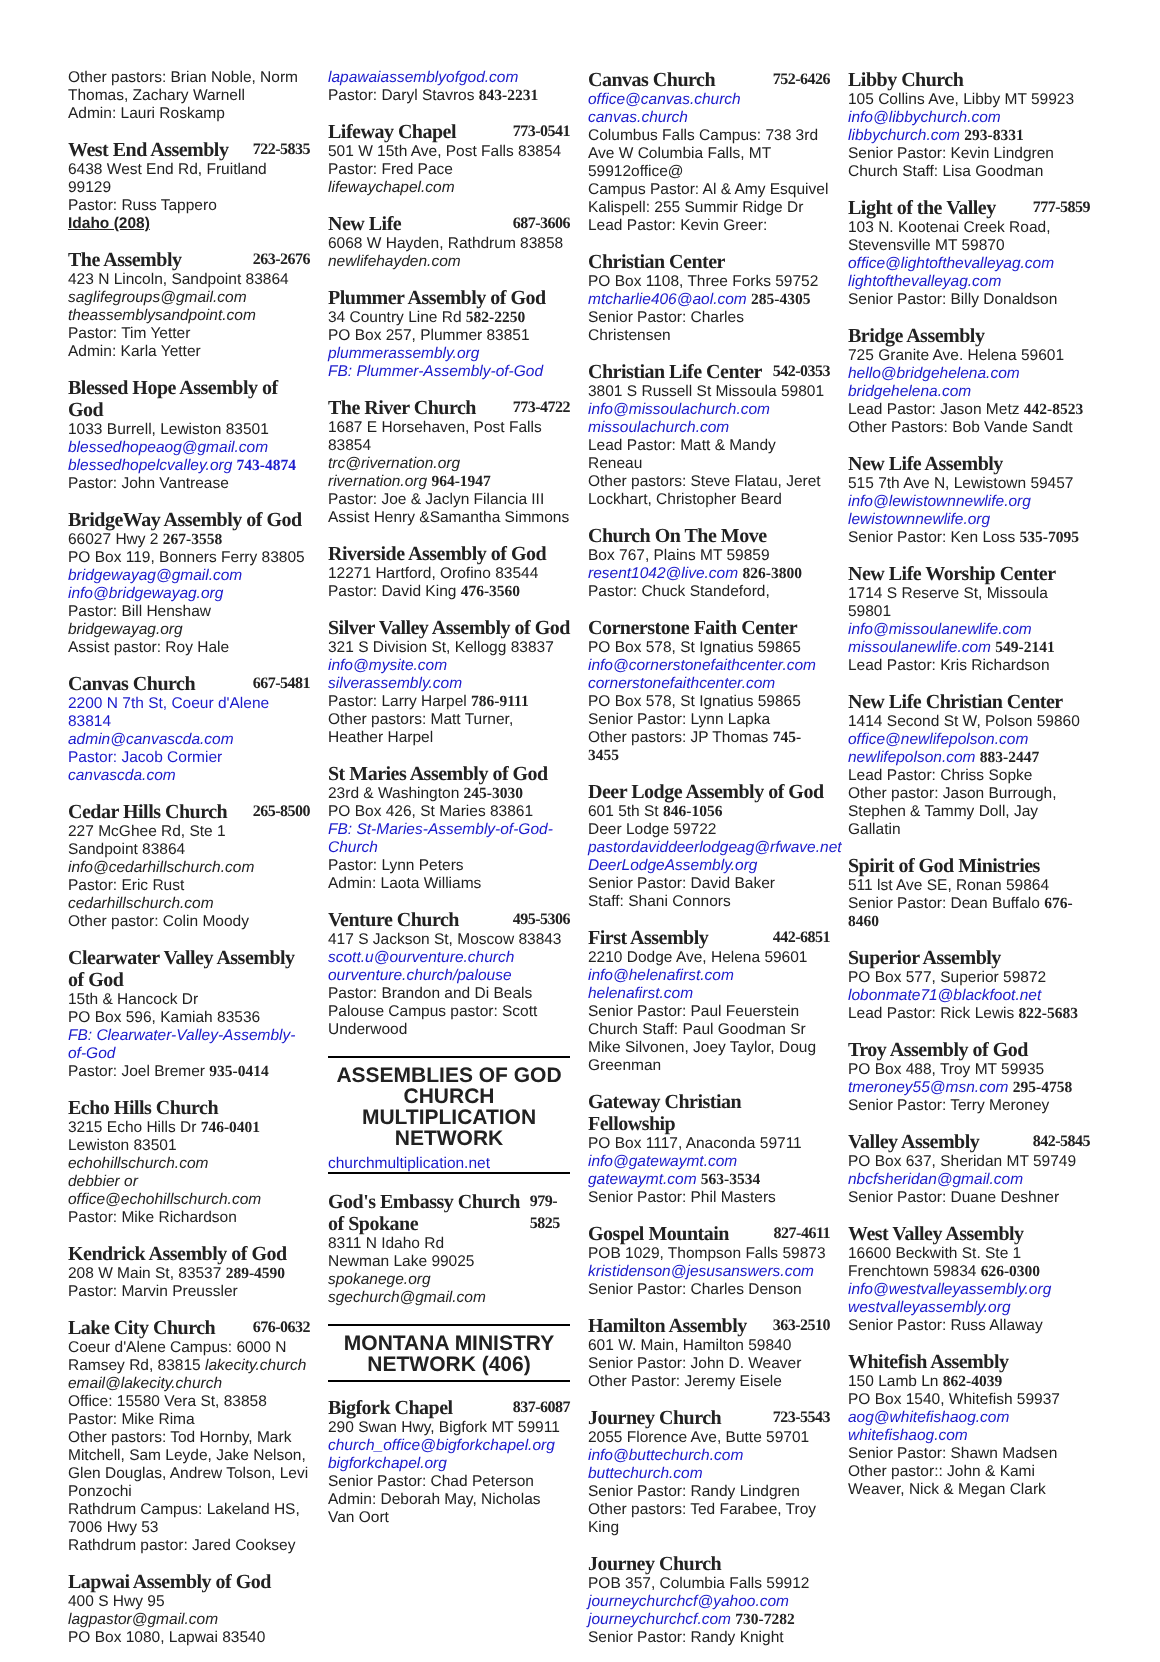Other pastors: Brian Noble, Norm Thomas, Zachary Warnell
Admin: Lauri Roskamp
West End Assembly 722-5835
6438 West End Rd, Fruitland 99129
Pastor: Russ Tappero
Idaho (208)
The Assembly 263-2676
423 N Lincoln, Sandpoint 83864
saglifegroups@gmail.com
theassemblysandpoint.com
Pastor: Tim Yetter
Admin: Karla Yetter
Blessed Hope Assembly of God
1033 Burrell, Lewiston 83501
blessedhopeaog@gmail.com
blessedhopelcvalley.org 743-4874
Pastor: John Vantrease
BridgeWay Assembly of God
66027 Hwy 2 267-3558
PO Box 119, Bonners Ferry 83805
bridgewayag@gmail.com
info@bridgewayag.org
Pastor: Bill Henshaw bridgewayag.org
Assist pastor: Roy Hale
Canvas Church 667-5481
2200 N 7th St, Coeur d'Alene 83814
admin@canvascda.com
Pastor: Jacob Cormier canvascda.com
Cedar Hills Church 265-8500
227 McGhee Rd, Ste 1
Sandpoint 83864
info@cedarhillschurch.com
Pastor: Eric Rust cedarhillschurch.com
Other pastor: Colin Moody
Clearwater Valley Assembly of God
15th & Hancock Dr
PO Box 596, Kamiah 83536
FB: Clearwater-Valley-Assembly-of-God
Pastor: Joel Bremer 935-0414
Echo Hills Church
3215 Echo Hills Dr 746-0401
Lewiston 83501 echohillschurch.com
debbier or office@echohillschurch.com
Pastor: Mike Richardson
Kendrick Assembly of God
208 W Main St, 83537 289-4590
Pastor: Marvin Preussler
Lake City Church 676-0632
Coeur d'Alene Campus: 6000 N Ramsey Rd, 83815 lakecity.church
email@lakecity.church
Office: 15580 Vera St, 83858
Pastor: Mike Rima
Other pastors: Tod Hornby, Mark Mitchell, Sam Leyde, Jake Nelson, Glen Douglas, Andrew Tolson, Levi Ponzochi
Rathdrum Campus: Lakeland HS, 7006 Hwy 53
Rathdrum pastor: Jared Cooksey
Lapwai Assembly of God
400 S Hwy 95 lagpastor@gmail.com
PO Box 1080, Lapwai 83540
lapawaiassemblyofgod.com
Pastor: Daryl Stavros 843-2231
Lifeway Chapel 773-0541
501 W 15th Ave, Post Falls 83854
Pastor: Fred Pace lifewaychapel.com
New Life 687-3606
6068 W Hayden, Rathdrum 83858
newlifehayden.com
Plummer Assembly of God
34 Country Line Rd 582-2250
PO Box 257, Plummer 83851
plummerassembly.org
FB: Plummer-Assembly-of-God
The River Church 773-4722
1687 E Horsehaven, Post Falls 83854
trc@rivernation.org
rivernation.org 964-1947
Pastor: Joe & Jaclyn Filancia III
Assist Henry &Samantha Simmons
Riverside Assembly of God
12271 Hartford, Orofino 83544
Pastor: David King 476-3560
Silver Valley Assembly of God
321 S Division St, Kellogg 83837
info@mysite.com silverassembly.com
Pastor: Larry Harpel 786-9111
Other pastors: Matt Turner, Heather Harpel
St Maries Assembly of God
23rd & Washington 245-3030
PO Box 426, St Maries 83861
FB: St-Maries-Assembly-of-God-Church
Pastor: Lynn Peters
Admin: Laota Williams
Venture Church 495-5306
417 S Jackson St, Moscow 83843
scott.u@ourventure.church
ourventure.church/palouse
Pastor: Brandon and Di Beals
Palouse Campus pastor: Scott Underwood
ASSEMBLIES OF GOD CHURCH MULTIPLICATION NETWORK
churchmultiplication.net
God's Embassy Church of Spokane 979-5825
8311 N Idaho Rd
Newman Lake 99025 spokanege.org
sgechurch@gmail.com
MONTANA MINISTRY NETWORK (406)
Bigfork Chapel 837-6087
290 Swan Hwy, Bigfork MT 59911
church_office@bigforkchapel.org
bigforkchapel.org
Senior Pastor: Chad Peterson
Admin: Deborah May, Nicholas Van Oort
Canvas Church 752-6426
office@canvas.church
canvas.church
Columbus Falls Campus: 738 3rd Ave W Columbia Falls, MT 59912office@
Campus Pastor: Al & Amy Esquivel
Kalispell: 255 Summir Ridge Dr
Lead Pastor: Kevin Greer:
Christian Center
PO Box 1108, Three Forks 59752
mtcharlie406@aol.com 285-4305
Senior Pastor: Charles Christensen
Christian Life Center 542-0353
3801 S Russell St Missoula 59801
info@missoulachurch.com
missoulachurch.com
Lead Pastor: Matt & Mandy Reneau
Other pastors: Steve Flatau, Jeret Lockhart, Christopher Beard
Church On The Move
Box 767, Plains MT 59859
resent1042@live.com 826-3800
Pastor: Chuck Standeford,
Cornerstone Faith Center
PO Box 578, St Ignatius 59865
info@cornerstonefaithcenter.com
cornerstonefaithcenter.com
PO Box 578, St Ignatius 59865
Senior Pastor: Lynn Lapka
Other pastors: JP Thomas 745-3455
Deer Lodge Assembly of God
601 5th St 846-1056
Deer Lodge 59722
pastordaviddeerlodgeag@rfwave.net
DeerLodgeAssembly.org
Senior Pastor: David Baker
Staff: Shani Connors
First Assembly 442-6851
2210 Dodge Ave, Helena 59601
info@helenafirst.com
helenafirst.com
Senior Pastor: Paul Feuerstein
Church Staff: Paul Goodman Sr
Mike Silvonen, Joey Taylor, Doug Greenman
Gateway Christian Fellowship
PO Box 1117, Anaconda 59711
info@gatewaymt.com
gatewaymt.com 563-3534
Senior Pastor: Phil Masters
Gospel Mountain 827-4611
POB 1029, Thompson Falls 59873
kristidenson@jesusanswers.com
Senior Pastor: Charles Denson
Hamilton Assembly 363-2510
601 W. Main, Hamilton 59840
Senior Pastor: John D. Weaver
Other Pastor: Jeremy Eisele
Journey Church 723-5543
2055 Florence Ave, Butte 59701
info@buttechurch.com
buttechurch.com
Senior Pastor: Randy Lindgren
Other pastors: Ted Farabee, Troy King
Journey Church
POB 357, Columbia Falls 59912
journeychurchcf@yahoo.com
journeychurchcf.com 730-7282
Senior Pastor: Randy Knight
Libby Church
105 Collins Ave, Libby MT 59923
info@libbychurch.com
libbychurch.com 293-8331
Senior Pastor: Kevin Lindgren
Church Staff: Lisa Goodman
Light of the Valley 777-5859
103 N. Kootenai Creek Road, Stevensville MT 59870
office@lightofthevalleyag.com
lightofthevalleyag.com
Senior Pastor: Billy Donaldson
Bridge Assembly
725 Granite Ave. Helena 59601
hello@bridgehelena.com
bridgehelena.com
Lead Pastor: Jason Metz 442-8523
Other Pastors: Bob Vande Sandt
New Life Assembly
515 7th Ave N, Lewistown 59457
info@lewistownnewlife.org
lewistownnewlife.org
Senior Pastor: Ken Loss 535-7095
New Life Worship Center
1714 S Reserve St, Missoula 59801
info@missoulanewlife.com
missoulanewlife.com 549-2141
Lead Pastor: Kris Richardson
New Life Christian Center
1414 Second St W, Polson 59860
office@newlifepolson.com
newlifepolson.com 883-2447
Lead Pastor: Chriss Sopke
Other pastor: Jason Burrough, Stephen & Tammy Doll, Jay Gallatin
Spirit of God Ministries
511 lst Ave SE, Ronan 59864
Senior Pastor: Dean Buffalo 676-8460
Superior Assembly
PO Box 577, Superior 59872
lobonmate71@blackfoot.net
Lead Pastor: Rick Lewis 822-5683
Troy Assembly of God
PO Box 488, Troy MT 59935
tmeroney55@msn.com 295-4758
Senior Pastor: Terry Meroney
Valley Assembly 842-5845
PO Box 637, Sheridan MT 59749
nbcfsheridan@gmail.com
Senior Pastor: Duane Deshner
West Valley Assembly
16600 Beckwith St. Ste 1
Frenchtown 59834 626-0300
info@westvalleyassembly.org
westvalleyassembly.org
Senior Pastor: Russ Allaway
Whitefish Assembly
150 Lamb Ln 862-4039
PO Box 1540, Whitefish 59937
aog@whitefishaog.com
whitefishaog.com
Senior Pastor: Shawn Madsen
Other pastor:: John & Kami Weaver, Nick & Megan Clark